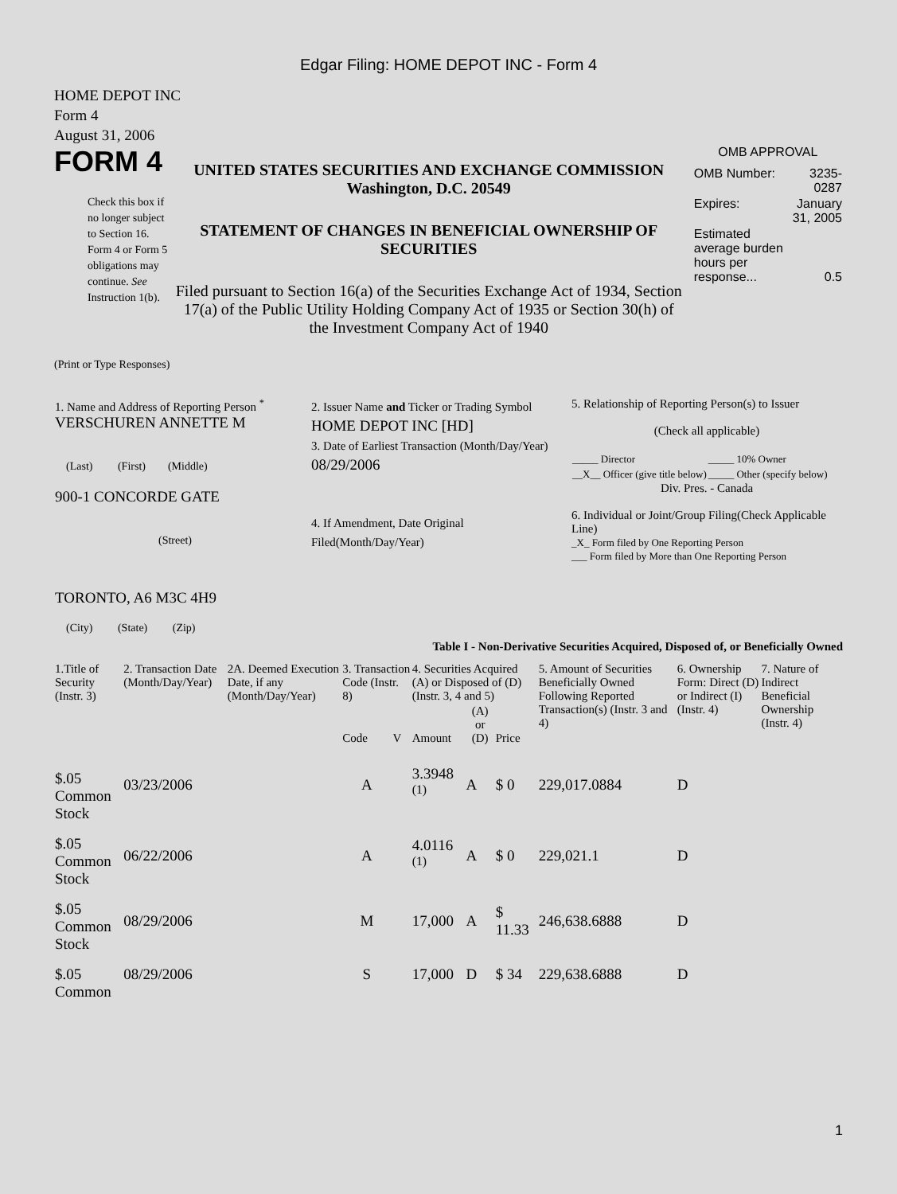Edgar Filing: HOME DEPOT INC - Form 4
HOME DEPOT INC
Form 4
August 31, 2006
FORM 4
Check this box if no longer subject to Section 16. Form 4 or Form 5 obligations may continue. See Instruction 1(b).
UNITED STATES SECURITIES AND EXCHANGE COMMISSION
Washington, D.C. 20549
STATEMENT OF CHANGES IN BENEFICIAL OWNERSHIP OF SECURITIES
Filed pursuant to Section 16(a) of the Securities Exchange Act of 1934, Section 17(a) of the Public Utility Holding Company Act of 1935 or Section 30(h) of the Investment Company Act of 1940
OMB APPROVAL
| OMB Number: | 3235-0287 |
| Expires: | January 31, 2005 |
| Estimated average burden hours per response... | 0.5 |
(Print or Type Responses)
| 1. Name and Address of Reporting Person <sup>*</sup> VERSCHUREN ANNETTE M (Last) (First) (Middle) 900-1 CONCORDE GATE (Street) TORONTO, A6 M3C 4H9 (City) (State) (Zip) | 2. Issuer Name and Ticker or Trading Symbol HOME DEPOT INC [HD] 3. Date of Earliest Transaction (Month/Day/Year) 08/29/2006 4. If Amendment, Date Original Filed(Month/Day/Year) | 5. Relationship of Reporting Person(s) to Issuer (Check all applicable) / _____ Director / _____ 10% Owner / / __X__ Officer (give title below) / _____ Other (specify below) / Div. Pres. - Canada 6. Individual or Joint/Group Filing(Check Applicable Line) _X_ Form filed by One Reporting Person ___ Form filed by More than One Reporting Person |
Table I - Non-Derivative Securities Acquired, Disposed of, or Beneficially Owned
| 1.Title of Security (Instr. 3) | 2. Transaction Date (Month/Day/Year) | 2A. Deemed Execution Date, if any (Month/Day/Year) | 3. Transaction Code (Instr. 8) | | 4. Securities Acquired (A) or Disposed of (D) (Instr. 3, 4 and 5) | | | 5. Amount of Securities Beneficially Owned Following Reported Transaction(s) (Instr. 3 and 4) | 6. Ownership Form: Direct (D) or Indirect (I) (Instr. 4) | 7. Nature of Indirect Beneficial Ownership (Instr. 4) |
| --- | --- | --- | --- | --- | --- | --- | --- | --- | --- | --- |
| | | | Code | V | Amount | (A) or (D) | Price | | | |
| $.05 Common Stock | 03/23/2006 | | A | | 3.3948 <sup>(1)</sup> | A | $ 0 | 229,017.0884 | D | |
| $.05 Common Stock | 06/22/2006 | | A | | 4.0116 <sup>(1)</sup> | A | $ 0 | 229,021.1 | D | |
| $.05 Common Stock | 08/29/2006 | | M | | 17,000 | A | $ 11.33 | 246,638.6888 | D | |
| $.05 Common | 08/29/2006 | | S | | 17,000 | D | $ 34 | 229,638.6888 | D | |
1